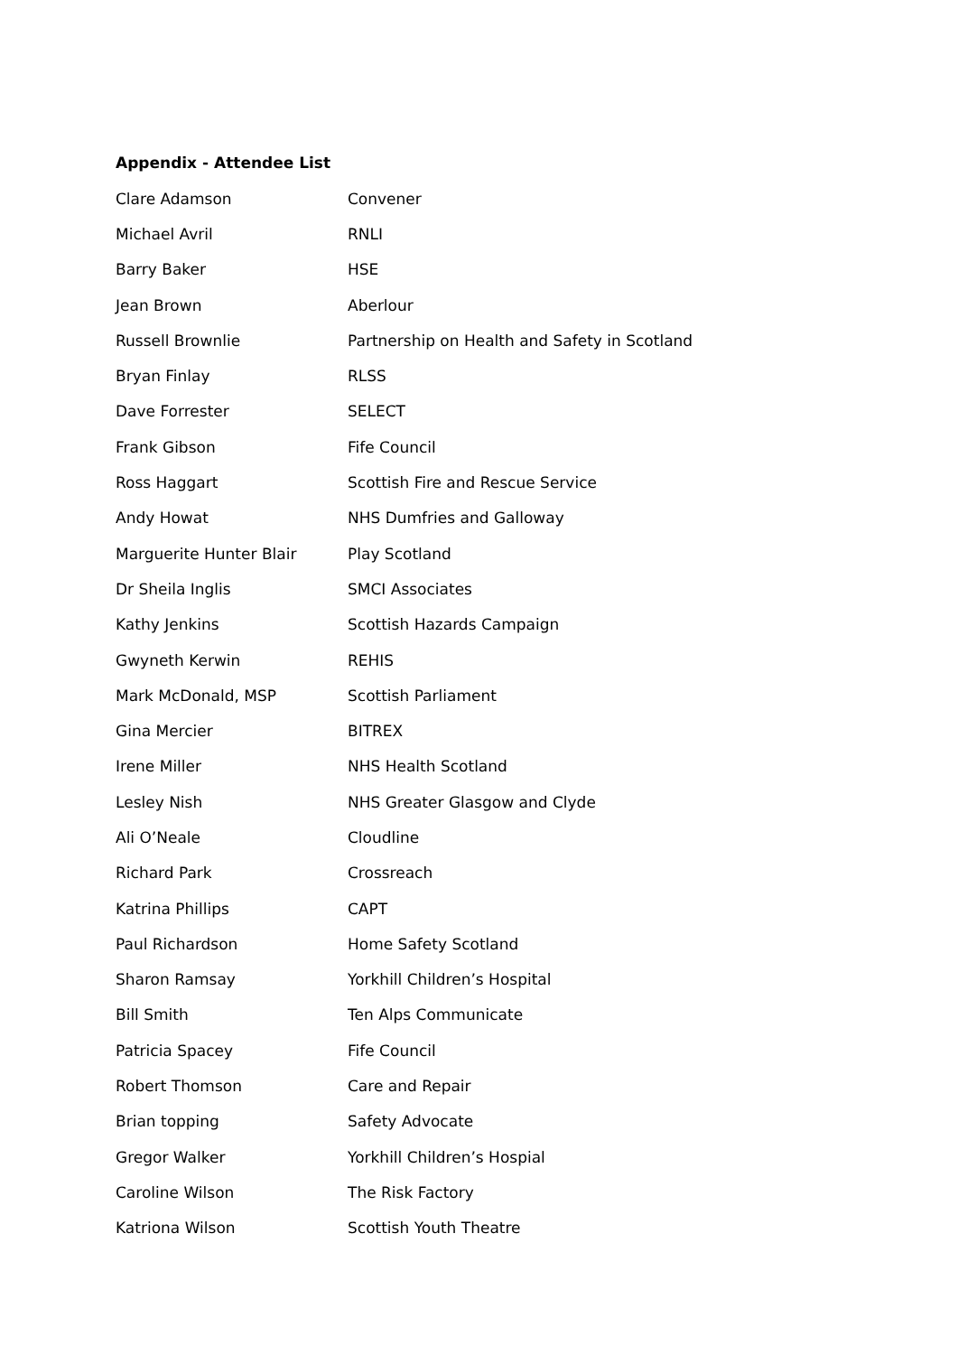Appendix - Attendee List
| Clare Adamson | Convener |
| Michael Avril | RNLI |
| Barry Baker | HSE |
| Jean Brown | Aberlour |
| Russell Brownlie | Partnership on Health and Safety in Scotland |
| Bryan Finlay | RLSS |
| Dave Forrester | SELECT |
| Frank Gibson | Fife Council |
| Ross Haggart | Scottish Fire and Rescue Service |
| Andy Howat | NHS Dumfries and Galloway |
| Marguerite Hunter Blair | Play Scotland |
| Dr Sheila Inglis | SMCI Associates |
| Kathy Jenkins | Scottish Hazards Campaign |
| Gwyneth Kerwin | REHIS |
| Mark McDonald, MSP | Scottish Parliament |
| Gina Mercier | BITREX |
| Irene Miller | NHS Health Scotland |
| Lesley Nish | NHS Greater Glasgow and Clyde |
| Ali O’Neale | Cloudline |
| Richard Park | Crossreach |
| Katrina Phillips | CAPT |
| Paul Richardson | Home Safety Scotland |
| Sharon Ramsay | Yorkhill Children’s Hospital |
| Bill Smith | Ten Alps Communicate |
| Patricia Spacey | Fife Council |
| Robert Thomson | Care and Repair |
| Brian topping | Safety Advocate |
| Gregor Walker | Yorkhill Children’s Hospial |
| Caroline Wilson | The Risk Factory |
| Katriona Wilson | Scottish Youth Theatre |